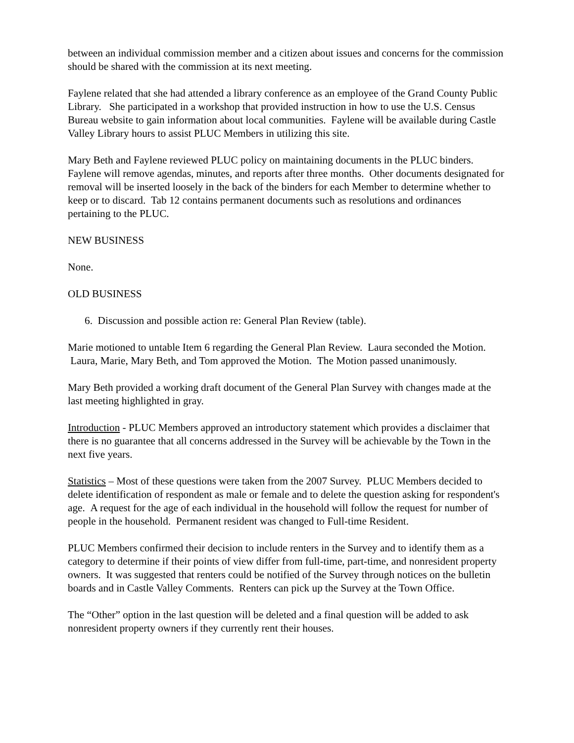between an individual commission member and a citizen about issues and concerns for the commission should be shared with the commission at its next meeting.
Faylene related that she had attended a library conference as an employee of the Grand County Public Library. She participated in a workshop that provided instruction in how to use the U.S. Census Bureau website to gain information about local communities. Faylene will be available during Castle Valley Library hours to assist PLUC Members in utilizing this site.
Mary Beth and Faylene reviewed PLUC policy on maintaining documents in the PLUC binders. Faylene will remove agendas, minutes, and reports after three months. Other documents designated for removal will be inserted loosely in the back of the binders for each Member to determine whether to keep or to discard. Tab 12 contains permanent documents such as resolutions and ordinances pertaining to the PLUC.
NEW BUSINESS
None.
OLD BUSINESS
6. Discussion and possible action re: General Plan Review (table).
Marie motioned to untable Item 6 regarding the General Plan Review. Laura seconded the Motion. Laura, Marie, Mary Beth, and Tom approved the Motion. The Motion passed unanimously.
Mary Beth provided a working draft document of the General Plan Survey with changes made at the last meeting highlighted in gray.
Introduction - PLUC Members approved an introductory statement which provides a disclaimer that there is no guarantee that all concerns addressed in the Survey will be achievable by the Town in the next five years.
Statistics – Most of these questions were taken from the 2007 Survey. PLUC Members decided to delete identification of respondent as male or female and to delete the question asking for respondent's age. A request for the age of each individual in the household will follow the request for number of people in the household. Permanent resident was changed to Full-time Resident.
PLUC Members confirmed their decision to include renters in the Survey and to identify them as a category to determine if their points of view differ from full-time, part-time, and nonresident property owners. It was suggested that renters could be notified of the Survey through notices on the bulletin boards and in Castle Valley Comments. Renters can pick up the Survey at the Town Office.
The “Other” option in the last question will be deleted and a final question will be added to ask nonresident property owners if they currently rent their houses.